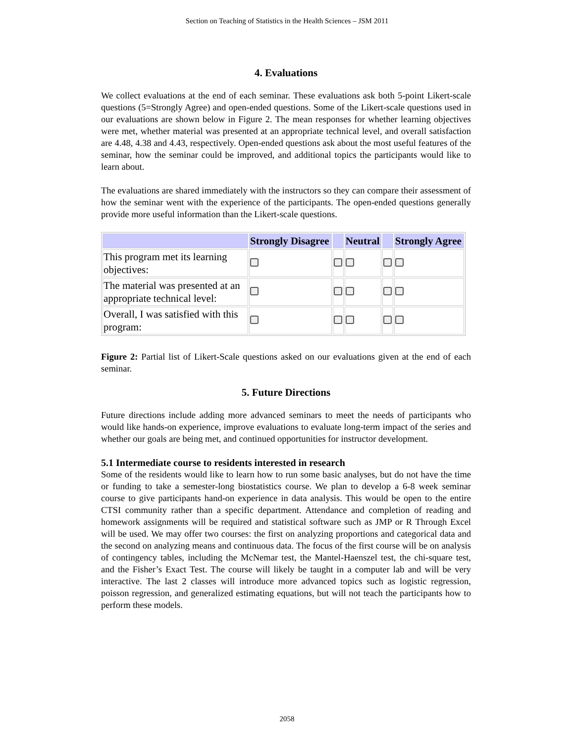Section on Teaching of Statistics in the Health Sciences – JSM 2011
4. Evaluations
We collect evaluations at the end of each seminar. These evaluations ask both 5-point Likert-scale questions (5=Strongly Agree) and open-ended questions. Some of the Likert-scale questions used in our evaluations are shown below in Figure 2. The mean responses for whether learning objectives were met, whether material was presented at an appropriate technical level, and overall satisfaction are 4.48, 4.38 and 4.43, respectively. Open-ended questions ask about the most useful features of the seminar, how the seminar could be improved, and additional topics the participants would like to learn about.
The evaluations are shared immediately with the instructors so they can compare their assessment of how the seminar went with the experience of the participants. The open-ended questions generally provide more useful information than the Likert-scale questions.
| | Strongly Disagree | | Neutral | | Strongly Agree |
| --- | --- | --- | --- | --- | --- |
| This program met its learning objectives: | | | | | |
| The material was presented at an appropriate technical level: | | | | | |
| Overall, I was satisfied with this program: | | | | | |
Figure 2: Partial list of Likert-Scale questions asked on our evaluations given at the end of each seminar.
5. Future Directions
Future directions include adding more advanced seminars to meet the needs of participants who would like hands-on experience, improve evaluations to evaluate long-term impact of the series and whether our goals are being met, and continued opportunities for instructor development.
5.1 Intermediate course to residents interested in research
Some of the residents would like to learn how to run some basic analyses, but do not have the time or funding to take a semester-long biostatistics course. We plan to develop a 6-8 week seminar course to give participants hand-on experience in data analysis. This would be open to the entire CTSI community rather than a specific department. Attendance and completion of reading and homework assignments will be required and statistical software such as JMP or R Through Excel will be used. We may offer two courses: the first on analyzing proportions and categorical data and the second on analyzing means and continuous data. The focus of the first course will be on analysis of contingency tables, including the McNemar test, the Mantel-Haenszel test, the chi-square test, and the Fisher’s Exact Test. The course will likely be taught in a computer lab and will be very interactive. The last 2 classes will introduce more advanced topics such as logistic regression, poisson regression, and generalized estimating equations, but will not teach the participants how to perform these models.
2058